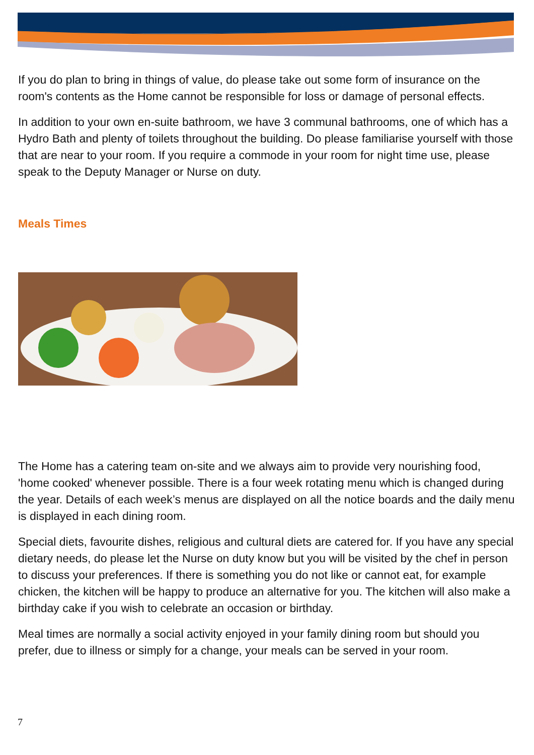If you do plan to bring in things of value, do please take out some form of insurance on the room's contents as the Home cannot be responsible for loss or damage of personal effects.
In addition to your own en-suite bathroom, we have 3 communal bathrooms, one of which has a Hydro Bath and plenty of toilets throughout the building. Do please familiarise yourself with those that are near to your room. If you require a commode in your room for night time use, please speak to the Deputy Manager or Nurse on duty.
Meals Times
The Home has a catering team on-site and we always aim to provide very nourishing food, 'home cooked' whenever possible. There is a four week rotating menu which is changed during the year. Details of each week’s menus are displayed on all the notice boards and the daily menu is displayed in each dining room.
Special diets, favourite dishes, religious and cultural diets are catered for. If you have any special dietary needs, do please let the Nurse on duty know but you will be visited by the chef in person to discuss your preferences. If there is something you do not like or cannot eat, for example chicken, the kitchen will be happy to produce an alternative for you. The kitchen will also make a birthday cake if you wish to celebrate an occasion or birthday.
Meal times are normally a social activity enjoyed in your family dining room but should you prefer, due to illness or simply for a change, your meals can be served in your room.
7